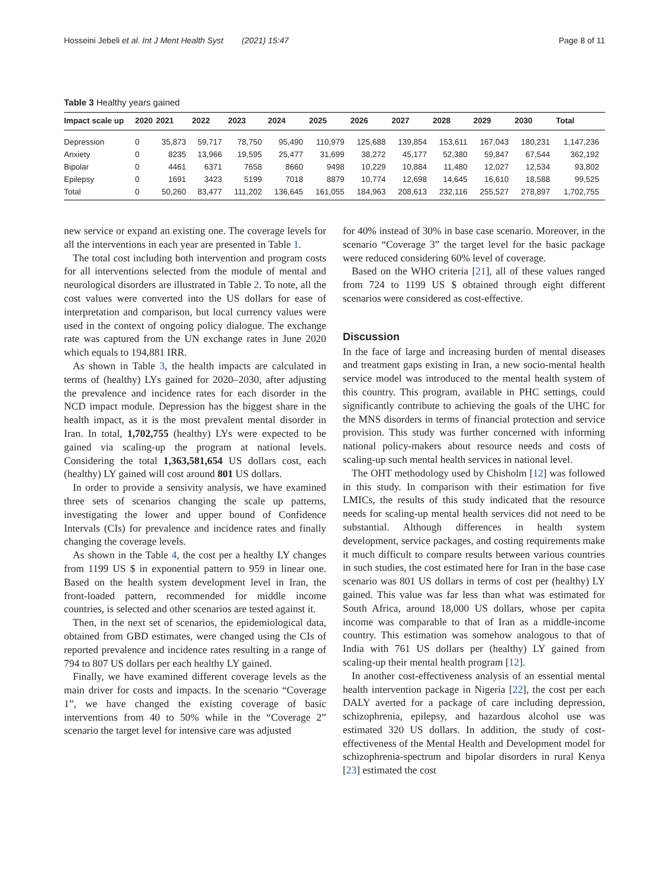Hosseini Jebeli et al. Int J Ment Health Syst (2021) 15:47 Page 8 of 11
Table 3 Healthy years gained
| Impact scale up | 2020 | 2021 | 2022 | 2023 | 2024 | 2025 | 2026 | 2027 | 2028 | 2029 | 2030 | Total |
| --- | --- | --- | --- | --- | --- | --- | --- | --- | --- | --- | --- | --- |
| Depression | 0 | 35,873 | 59,717 | 78,750 | 95,490 | 110,979 | 125,688 | 139,854 | 153,611 | 167,043 | 180,231 | 1,147,236 |
| Anxiety | 0 | 8235 | 13,966 | 19,595 | 25,477 | 31,699 | 38,272 | 45,177 | 52,380 | 59,847 | 67,544 | 362,192 |
| Bipolar | 0 | 4461 | 6371 | 7658 | 8660 | 9498 | 10,229 | 10,884 | 11,480 | 12,027 | 12,534 | 93,802 |
| Epilepsy | 0 | 1691 | 3423 | 5199 | 7018 | 8879 | 10,774 | 12,698 | 14,645 | 16,610 | 18,588 | 99,525 |
| Total | 0 | 50,260 | 83,477 | 111,202 | 136,645 | 161,055 | 184,963 | 208,613 | 232,116 | 255,527 | 278,897 | 1,702,755 |
new service or expand an existing one. The coverage levels for all the interventions in each year are presented in Table 1.
The total cost including both intervention and program costs for all interventions selected from the module of mental and neurological disorders are illustrated in Table 2. To note, all the cost values were converted into the US dollars for ease of interpretation and comparison, but local currency values were used in the context of ongoing policy dialogue. The exchange rate was captured from the UN exchange rates in June 2020 which equals to 194,881 IRR.
As shown in Table 3, the health impacts are calculated in terms of (healthy) LYs gained for 2020–2030, after adjusting the prevalence and incidence rates for each disorder in the NCD impact module. Depression has the biggest share in the health impact, as it is the most prevalent mental disorder in Iran. In total, 1,702,755 (healthy) LYs were expected to be gained via scaling-up the program at national levels. Considering the total 1,363,581,654 US dollars cost, each (healthy) LY gained will cost around 801 US dollars.
In order to provide a sensivity analysis, we have examined three sets of scenarios changing the scale up patterns, investigating the lower and upper bound of Confidence Intervals (CIs) for prevalence and incidence rates and finally changing the coverage levels.
As shown in the Table 4, the cost per a healthy LY changes from 1199 US $ in exponential pattern to 959 in linear one. Based on the health system development level in Iran, the front-loaded pattern, recommended for middle income countries, is selected and other scenarios are tested against it.
Then, in the next set of scenarios, the epidemiological data, obtained from GBD estimates, were changed using the CIs of reported prevalence and incidence rates resulting in a range of 794 to 807 US dollars per each healthy LY gained.
Finally, we have examined different coverage levels as the main driver for costs and impacts. In the scenario “Coverage 1”, we have changed the existing coverage of basic interventions from 40 to 50% while in the “Coverage 2” scenario the target level for intensive care was adjusted
for 40% instead of 30% in base case scenario. Moreover, in the scenario “Coverage 3” the target level for the basic package were reduced considering 60% level of coverage.
Based on the WHO criteria [21], all of these values ranged from 724 to 1199 US $ obtained through eight different scenarios were considered as cost-effective.
Discussion
In the face of large and increasing burden of mental diseases and treatment gaps existing in Iran, a new socio-mental health service model was introduced to the mental health system of this country. This program, available in PHC settings, could significantly contribute to achieving the goals of the UHC for the MNS disorders in terms of financial protection and service provision. This study was further concerned with informing national policy-makers about resource needs and costs of scaling-up such mental health services in national level.
The OHT methodology used by Chisholm [12] was followed in this study. In comparison with their estimation for five LMICs, the results of this study indicated that the resource needs for scaling-up mental health services did not need to be substantial. Although differences in health system development, service packages, and costing requirements make it much difficult to compare results between various countries in such studies, the cost estimated here for Iran in the base case scenario was 801 US dollars in terms of cost per (healthy) LY gained. This value was far less than what was estimated for South Africa, around 18,000 US dollars, whose per capita income was comparable to that of Iran as a middle-income country. This estimation was somehow analogous to that of India with 761 US dollars per (healthy) LY gained from scaling-up their mental health program [12].
In another cost-effectiveness analysis of an essential mental health intervention package in Nigeria [22], the cost per each DALY averted for a package of care including depression, schizophrenia, epilepsy, and hazardous alcohol use was estimated 320 US dollars. In addition, the study of cost-effectiveness of the Mental Health and Development model for schizophrenia-spectrum and bipolar disorders in rural Kenya [23] estimated the cost